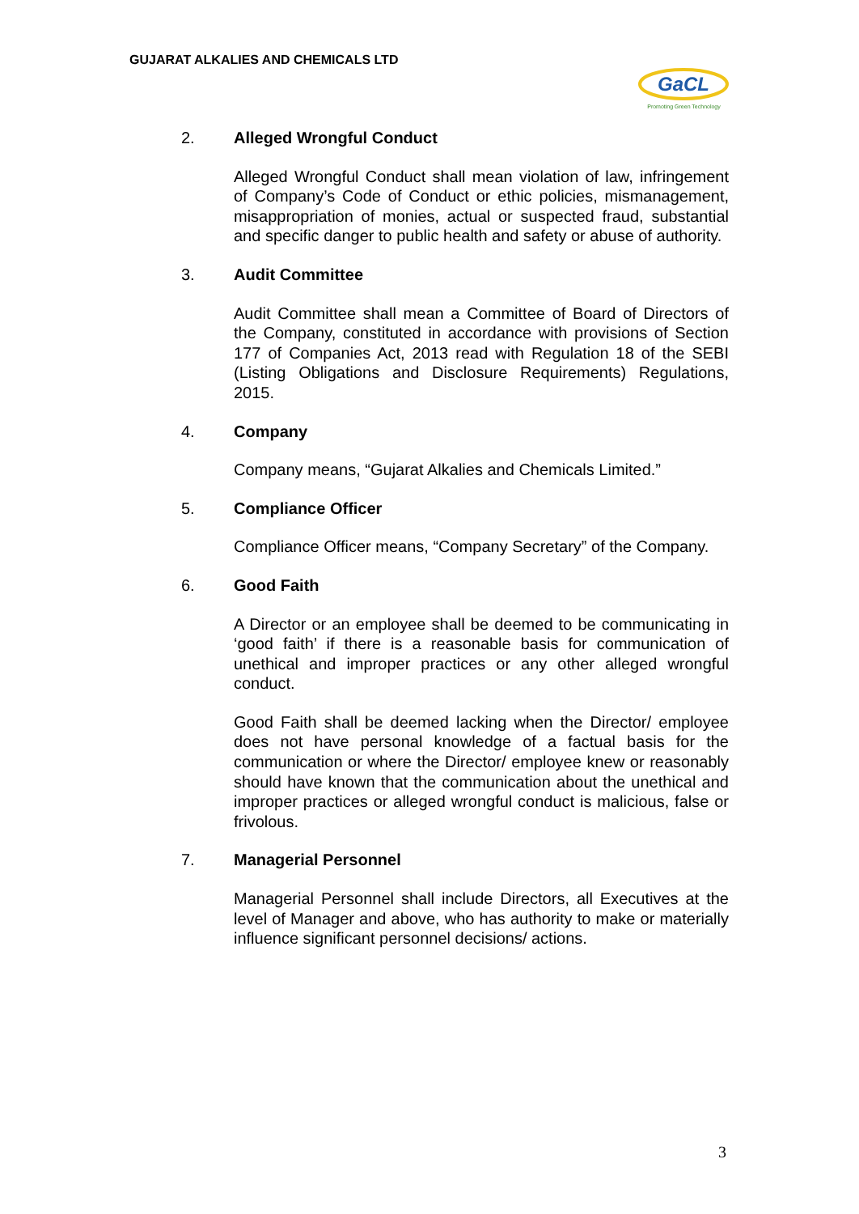GUJARAT ALKALIES AND CHEMICALS LTD
GaCL
Promoting Green Technology
2. Alleged Wrongful Conduct
Alleged Wrongful Conduct shall mean violation of law, infringement of Company’s Code of Conduct or ethic policies, mismanagement, misappropriation of monies, actual or suspected fraud, substantial and specific danger to public health and safety or abuse of authority.
3. Audit Committee
Audit Committee shall mean a Committee of Board of Directors of the Company, constituted in accordance with provisions of Section 177 of Companies Act, 2013 read with Regulation 18 of the SEBI (Listing Obligations and Disclosure Requirements) Regulations, 2015.
4. Company
Company means, “Gujarat Alkalies and Chemicals Limited.”
5. Compliance Officer
Compliance Officer means, “Company Secretary” of the Company.
6. Good Faith
A Director or an employee shall be deemed to be communicating in ‘good faith’ if there is a reasonable basis for communication of unethical and improper practices or any other alleged wrongful conduct.
Good Faith shall be deemed lacking when the Director/ employee does not have personal knowledge of a factual basis for the communication or where the Director/ employee knew or reasonably should have known that the communication about the unethical and improper practices or alleged wrongful conduct is malicious, false or frivolous.
7. Managerial Personnel
Managerial Personnel shall include Directors, all Executives at the level of Manager and above, who has authority to make or materially influence significant personnel decisions/ actions.
3